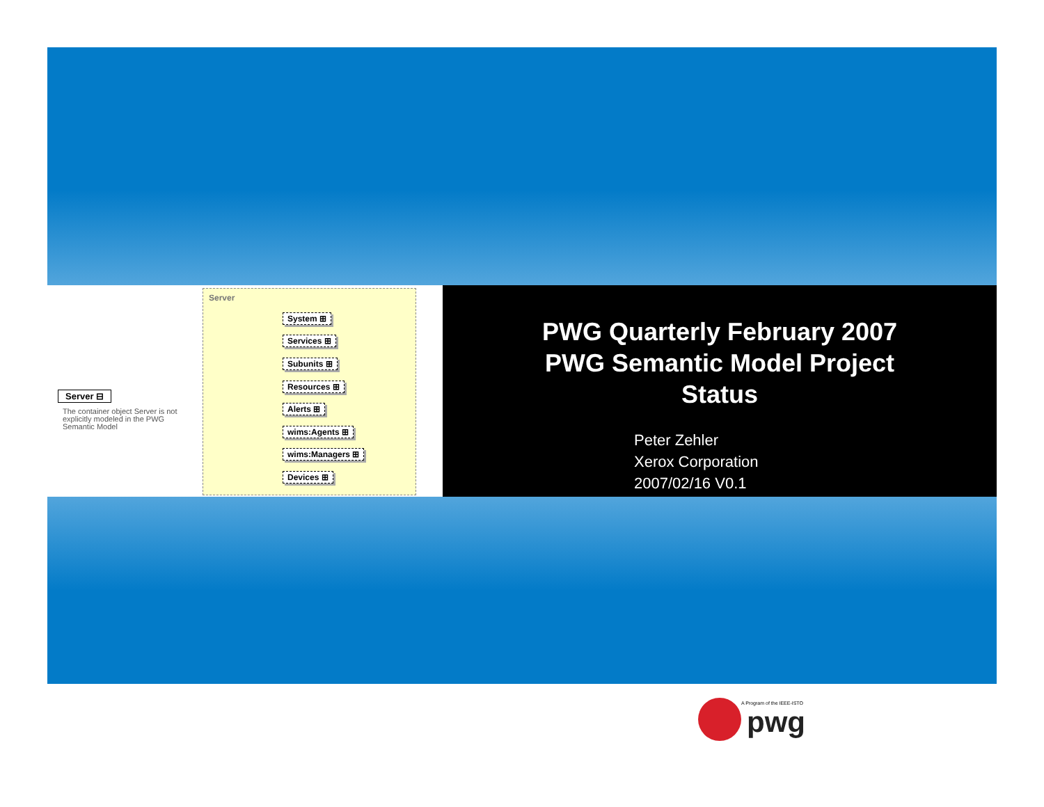Server ⊟
The container object Server is not explicitly modeled in the PWG Semantic Model
Server
System ⊞
Services ⊞
Subunits ⊞
Resources ⊞
Alerts ⊞
wims:Agents ⊞
wims:Managers ⊞
Devices ⊞
PWG Quarterly February 2007
PWG Semantic Model Project
Status
Peter Zehler
Xerox Corporation
2007/02/16 V0.1
A Program of the IEEE-ISTO
pwg